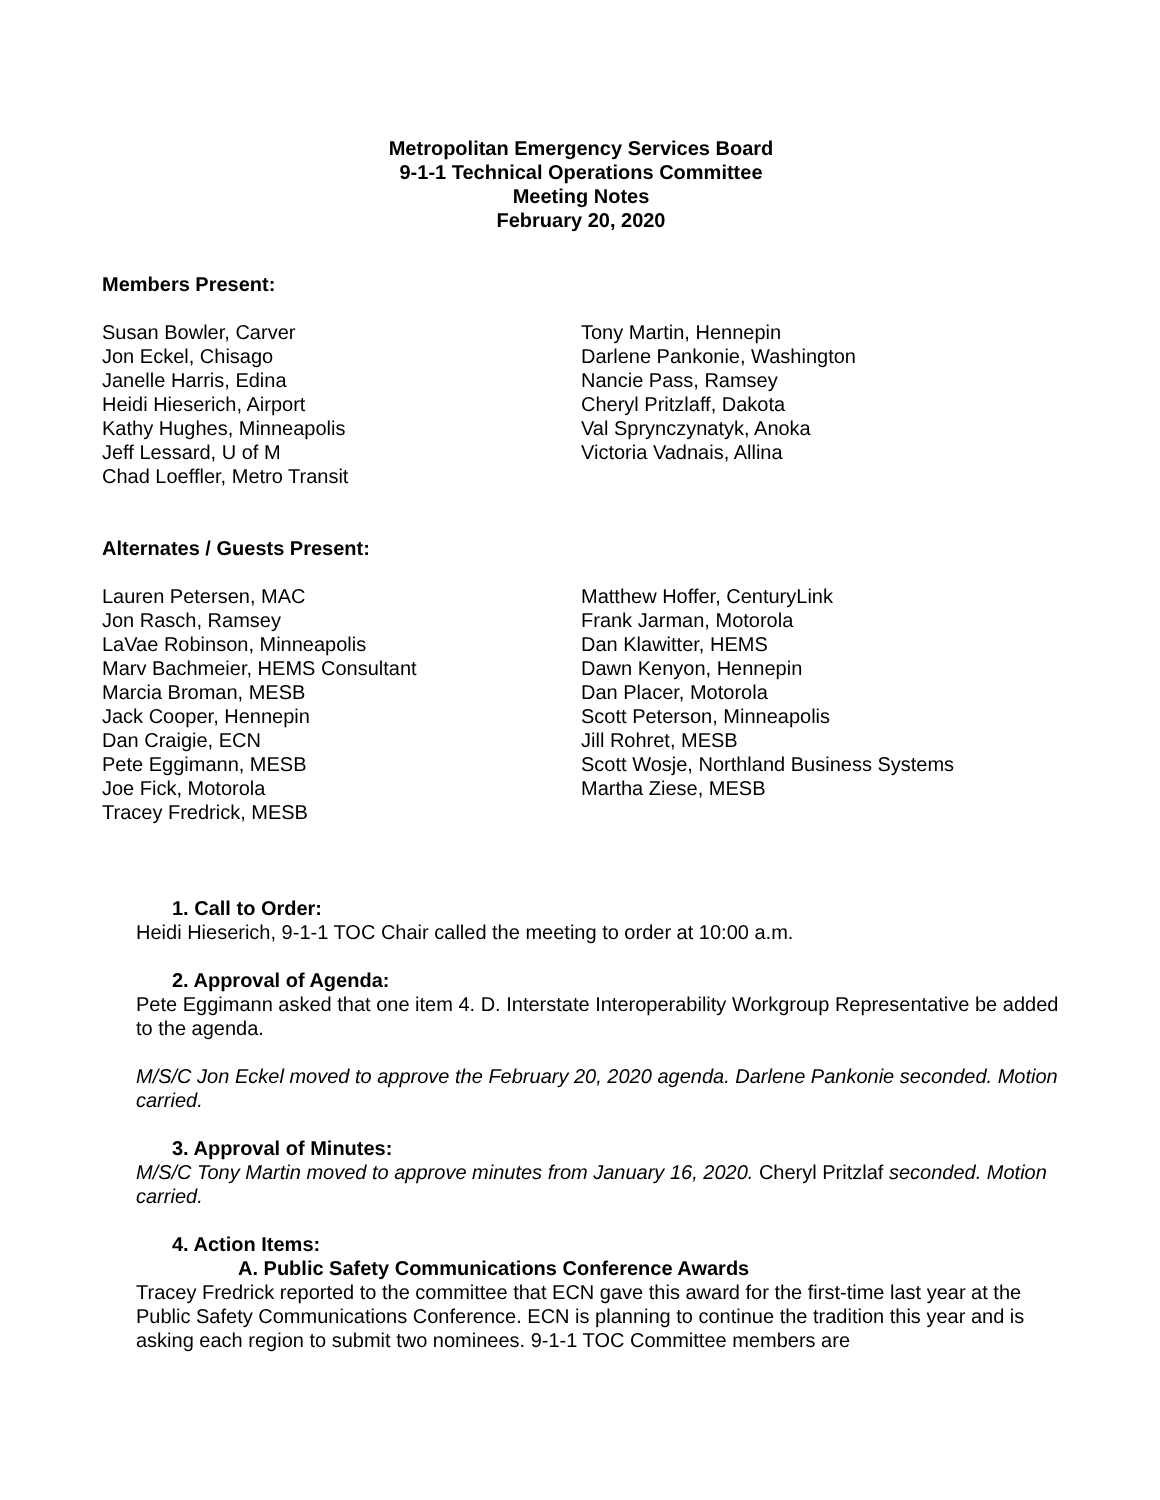Metropolitan Emergency Services Board
9-1-1 Technical Operations Committee
Meeting Notes
February 20, 2020
Members Present:
Susan Bowler, Carver
Jon Eckel, Chisago
Janelle Harris, Edina
Heidi Hieserich, Airport
Kathy Hughes, Minneapolis
Jeff Lessard, U of M
Chad Loeffler, Metro Transit
Tony Martin, Hennepin
Darlene Pankonie, Washington
Nancie Pass, Ramsey
Cheryl Pritzlaff, Dakota
Val Sprynczynatyk, Anoka
Victoria Vadnais, Allina
Alternates / Guests Present:
Lauren Petersen, MAC
Jon Rasch, Ramsey
LaVae Robinson, Minneapolis
Marv Bachmeier, HEMS Consultant
Marcia Broman, MESB
Jack Cooper, Hennepin
Dan Craigie, ECN
Pete Eggimann, MESB
Joe Fick, Motorola
Tracey Fredrick, MESB
Matthew Hoffer, CenturyLink
Frank Jarman, Motorola
Dan Klawitter, HEMS
Dawn Kenyon, Hennepin
Dan Placer, Motorola
Scott Peterson, Minneapolis
Jill Rohret, MESB
Scott Wosje, Northland Business Systems
Martha Ziese, MESB
1. Call to Order:
Heidi Hieserich, 9-1-1 TOC Chair called the meeting to order at 10:00 a.m.
2. Approval of Agenda:
Pete Eggimann asked that one item 4. D. Interstate Interoperability Workgroup Representative be added to the agenda.
M/S/C Jon Eckel moved to approve the February 20, 2020 agenda. Darlene Pankonie seconded. Motion carried.
3. Approval of Minutes:
M/S/C Tony Martin moved to approve minutes from January 16, 2020. Cheryl Pritzlaf seconded. Motion carried.
4. Action Items:
A. Public Safety Communications Conference Awards
Tracey Fredrick reported to the committee that ECN gave this award for the first-time last year at the Public Safety Communications Conference. ECN is planning to continue the tradition this year and is asking each region to submit two nominees. 9-1-1 TOC Committee members are